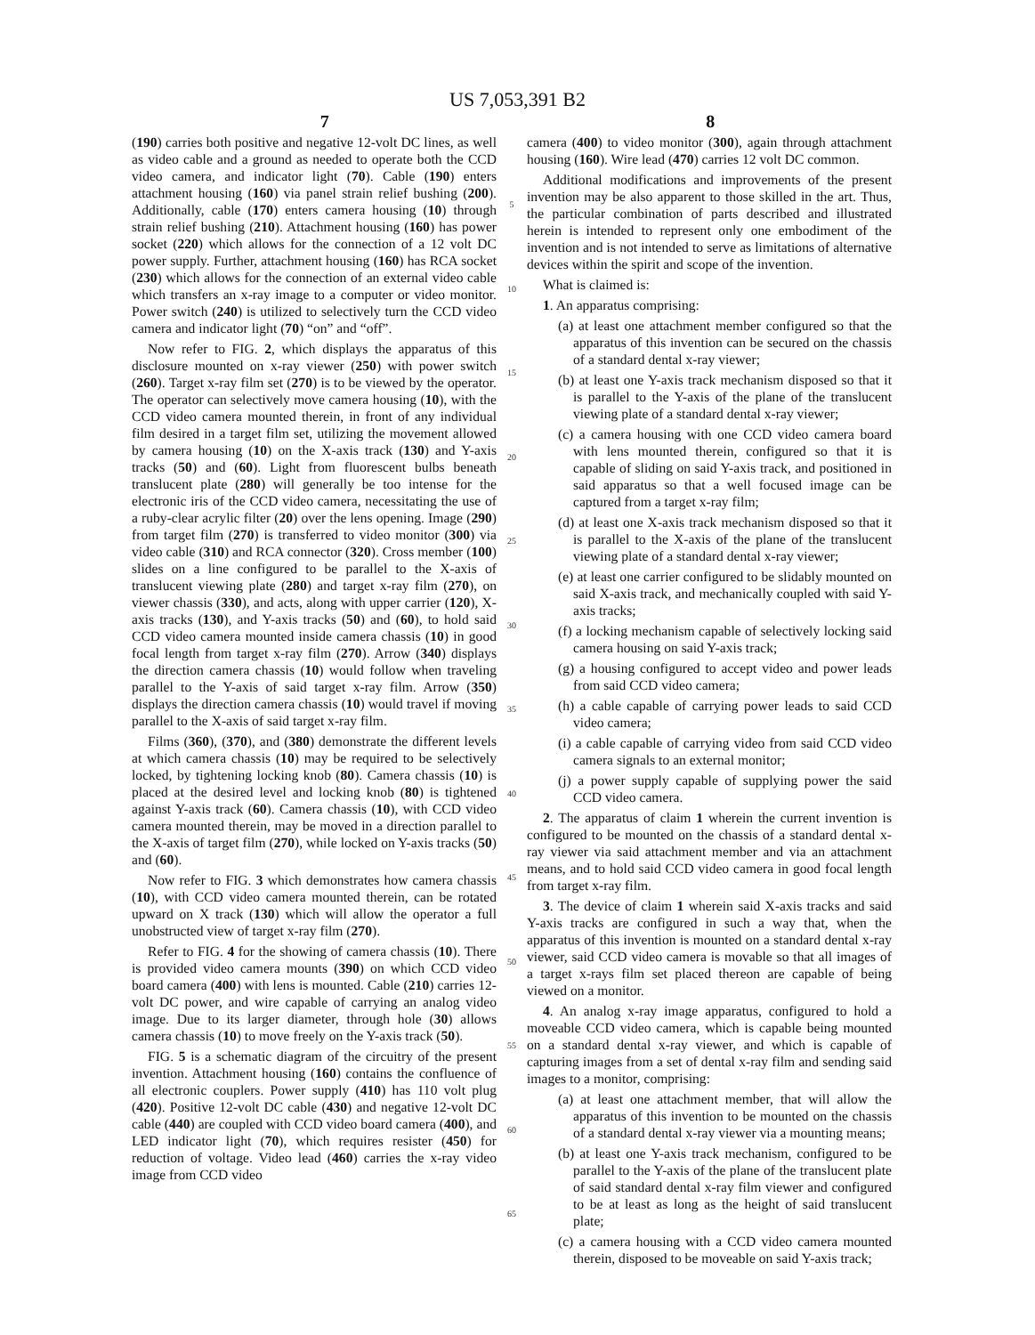US 7,053,391 B2
7 8
(190) carries both positive and negative 12-volt DC lines, as well as video cable and a ground as needed to operate both the CCD video camera, and indicator light (70). Cable (190) enters attachment housing (160) via panel strain relief bushing (200). Additionally, cable (170) enters camera housing (10) through strain relief bushing (210). Attachment housing (160) has power socket (220) which allows for the connection of a 12 volt DC power supply. Further, attachment housing (160) has RCA socket (230) which allows for the connection of an external video cable which transfers an x-ray image to a computer or video monitor. Power switch (240) is utilized to selectively turn the CCD video camera and indicator light (70) “on” and “off”.
Now refer to FIG. 2, which displays the apparatus of this disclosure mounted on x-ray viewer (250) with power switch (260). Target x-ray film set (270) is to be viewed by the operator. The operator can selectively move camera housing (10), with the CCD video camera mounted therein, in front of any individual film desired in a target film set, utilizing the movement allowed by camera housing (10) on the X-axis track (130) and Y-axis tracks (50) and (60). Light from fluorescent bulbs beneath translucent plate (280) will generally be too intense for the electronic iris of the CCD video camera, necessitating the use of a ruby-clear acrylic filter (20) over the lens opening. Image (290) from target film (270) is transferred to video monitor (300) via video cable (310) and RCA connector (320). Cross member (100) slides on a line configured to be parallel to the X-axis of translucent viewing plate (280) and target x-ray film (270), on viewer chassis (330), and acts, along with upper carrier (120), X-axis tracks (130), and Y-axis tracks (50) and (60), to hold said CCD video camera mounted inside camera chassis (10) in good focal length from target x-ray film (270). Arrow (340) displays the direction camera chassis (10) would follow when traveling parallel to the Y-axis of said target x-ray film. Arrow (350) displays the direction camera chassis (10) would travel if moving parallel to the X-axis of said target x-ray film.
Films (360), (370), and (380) demonstrate the different levels at which camera chassis (10) may be required to be selectively locked, by tightening locking knob (80). Camera chassis (10) is placed at the desired level and locking knob (80) is tightened against Y-axis track (60). Camera chassis (10), with CCD video camera mounted therein, may be moved in a direction parallel to the X-axis of target film (270), while locked on Y-axis tracks (50) and (60).
Now refer to FIG. 3 which demonstrates how camera chassis (10), with CCD video camera mounted therein, can be rotated upward on X track (130) which will allow the operator a full unobstructed view of target x-ray film (270).
Refer to FIG. 4 for the showing of camera chassis (10). There is provided video camera mounts (390) on which CCD video board camera (400) with lens is mounted. Cable (210) carries 12-volt DC power, and wire capable of carrying an analog video image. Due to its larger diameter, through hole (30) allows camera chassis (10) to move freely on the Y-axis track (50).
FIG. 5 is a schematic diagram of the circuitry of the present invention. Attachment housing (160) contains the confluence of all electronic couplers. Power supply (410) has 110 volt plug (420). Positive 12-volt DC cable (430) and negative 12-volt DC cable (440) are coupled with CCD video board camera (400), and LED indicator light (70), which requires resister (450) for reduction of voltage. Video lead (460) carries the x-ray video image from CCD video
5
10
15
20
25
30
35
40
45
50
55
60
65
camera (400) to video monitor (300), again through attachment housing (160). Wire lead (470) carries 12 volt DC common.
Additional modifications and improvements of the present invention may be also apparent to those skilled in the art. Thus, the particular combination of parts described and illustrated herein is intended to represent only one embodiment of the invention and is not intended to serve as limitations of alternative devices within the spirit and scope of the invention.
What is claimed is:
1. An apparatus comprising:
(a) at least one attachment member configured so that the apparatus of this invention can be secured on the chassis of a standard dental x-ray viewer;
(b) at least one Y-axis track mechanism disposed so that it is parallel to the Y-axis of the plane of the translucent viewing plate of a standard dental x-ray viewer;
(c) a camera housing with one CCD video camera board with lens mounted therein, configured so that it is capable of sliding on said Y-axis track, and positioned in said apparatus so that a well focused image can be captured from a target x-ray film;
(d) at least one X-axis track mechanism disposed so that it is parallel to the X-axis of the plane of the translucent viewing plate of a standard dental x-ray viewer;
(e) at least one carrier configured to be slidably mounted on said X-axis track, and mechanically coupled with said Y-axis tracks;
(f) a locking mechanism capable of selectively locking said camera housing on said Y-axis track;
(g) a housing configured to accept video and power leads from said CCD video camera;
(h) a cable capable of carrying power leads to said CCD video camera;
(i) a cable capable of carrying video from said CCD video camera signals to an external monitor;
(j) a power supply capable of supplying power the said CCD video camera.
2. The apparatus of claim 1 wherein the current invention is configured to be mounted on the chassis of a standard dental x-ray viewer via said attachment member and via an attachment means, and to hold said CCD video camera in good focal length from target x-ray film.
3. The device of claim 1 wherein said X-axis tracks and said Y-axis tracks are configured in such a way that, when the apparatus of this invention is mounted on a standard dental x-ray viewer, said CCD video camera is movable so that all images of a target x-rays film set placed thereon are capable of being viewed on a monitor.
4. An analog x-ray image apparatus, configured to hold a moveable CCD video camera, which is capable being mounted on a standard dental x-ray viewer, and which is capable of capturing images from a set of dental x-ray film and sending said images to a monitor, comprising:
(a) at least one attachment member, that will allow the apparatus of this invention to be mounted on the chassis of a standard dental x-ray viewer via a mounting means;
(b) at least one Y-axis track mechanism, configured to be parallel to the Y-axis of the plane of the translucent plate of said standard dental x-ray film viewer and configured to be at least as long as the height of said translucent plate;
(c) a camera housing with a CCD video camera mounted therein, disposed to be moveable on said Y-axis track;